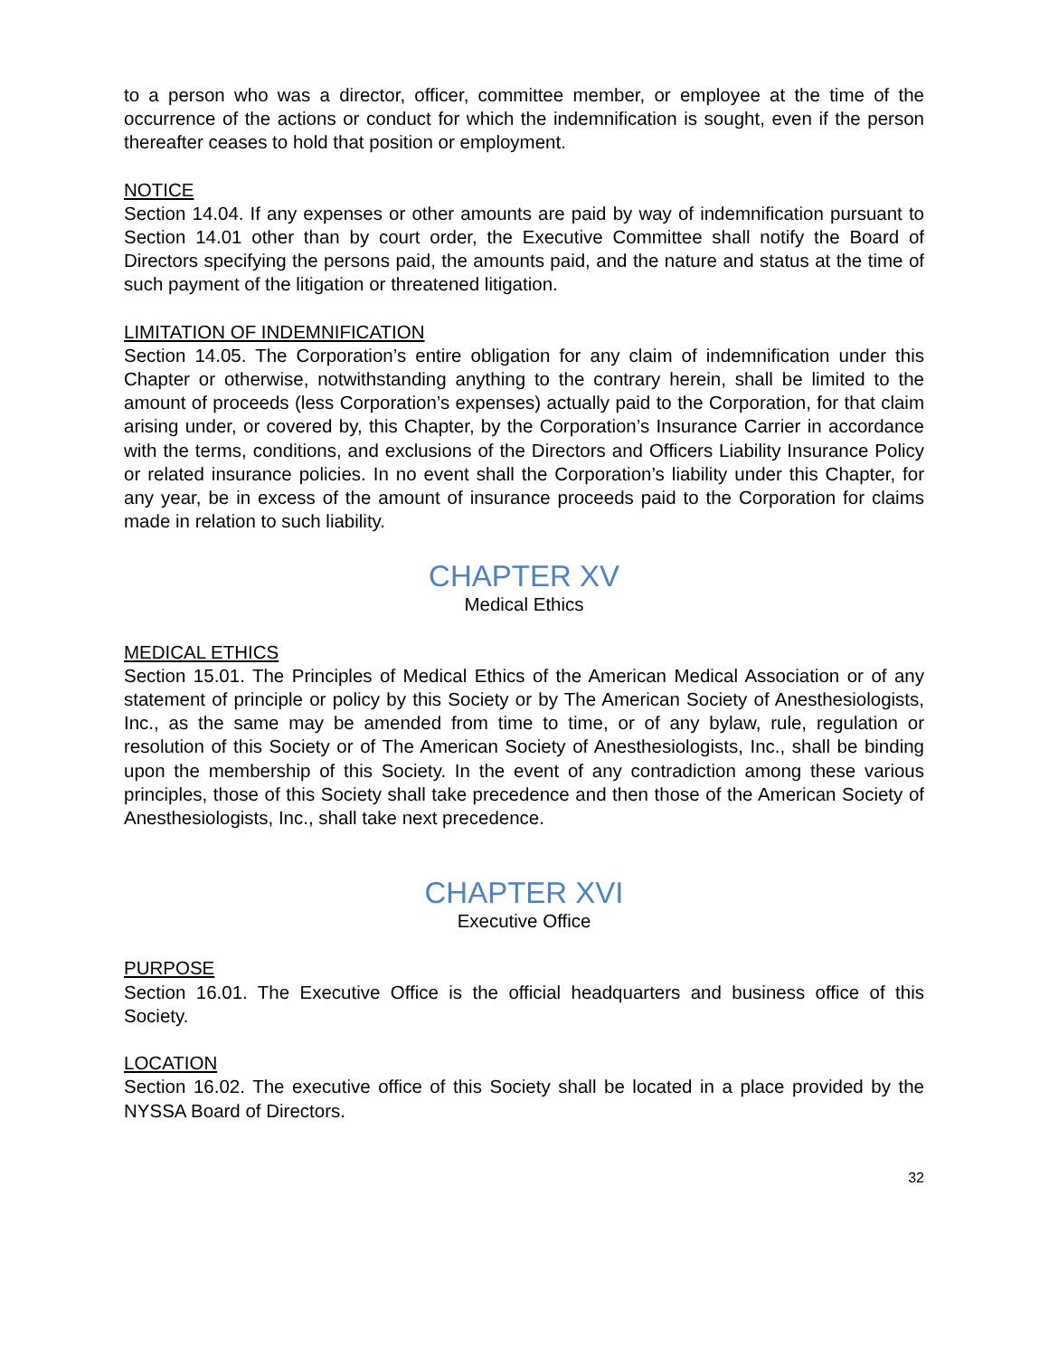to a person who was a director, officer, committee member, or employee at the time of the occurrence of the actions or conduct for which the indemnification is sought, even if the person thereafter ceases to hold that position or employment.
NOTICE
Section 14.04. If any expenses or other amounts are paid by way of indemnification pursuant to Section 14.01 other than by court order, the Executive Committee shall notify the Board of Directors specifying the persons paid, the amounts paid, and the nature and status at the time of such payment of the litigation or threatened litigation.
LIMITATION OF INDEMNIFICATION
Section 14.05. The Corporation’s entire obligation for any claim of indemnification under this Chapter or otherwise, notwithstanding anything to the contrary herein, shall be limited to the amount of proceeds (less Corporation’s expenses) actually paid to the Corporation, for that claim arising under, or covered by, this Chapter, by the Corporation’s Insurance Carrier in accordance with the terms, conditions, and exclusions of the Directors and Officers Liability Insurance Policy or related insurance policies. In no event shall the Corporation’s liability under this Chapter, for any year, be in excess of the amount of insurance proceeds paid to the Corporation for claims made in relation to such liability.
CHAPTER XV
Medical Ethics
MEDICAL ETHICS
Section 15.01. The Principles of Medical Ethics of the American Medical Association or of any statement of principle or policy by this Society or by The American Society of Anesthesiologists, Inc., as the same may be amended from time to time, or of any bylaw, rule, regulation or resolution of this Society or of The American Society of Anesthesiologists, Inc., shall be binding upon the membership of this Society. In the event of any contradiction among these various principles, those of this Society shall take precedence and then those of the American Society of Anesthesiologists, Inc., shall take next precedence.
CHAPTER XVI
Executive Office
PURPOSE
Section 16.01. The Executive Office is the official headquarters and business office of this Society.
LOCATION
Section 16.02. The executive office of this Society shall be located in a place provided by the NYSSA Board of Directors.
32